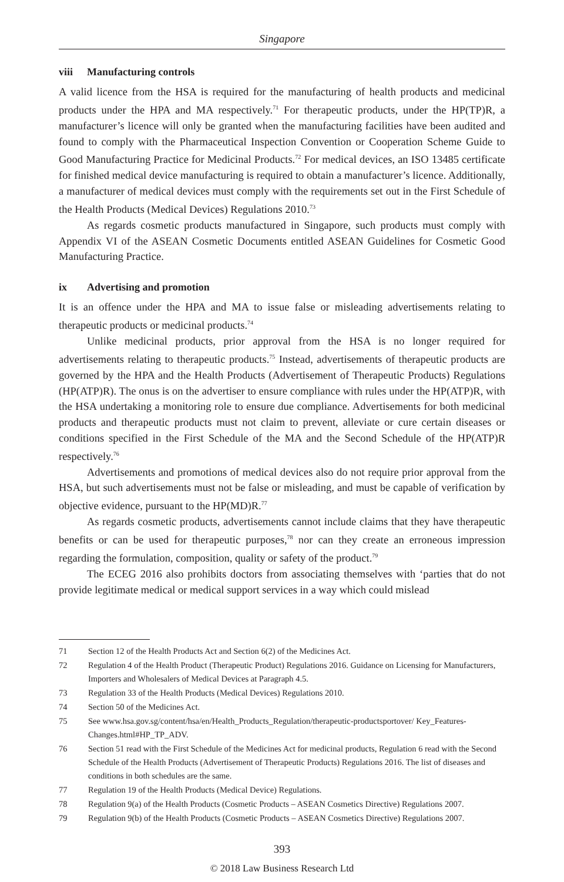Singapore
viii Manufacturing controls
A valid licence from the HSA is required for the manufacturing of health products and medicinal products under the HPA and MA respectively.<sup>71</sup> For therapeutic products, under the HP(TP)R, a manufacturer’s licence will only be granted when the manufacturing facilities have been audited and found to comply with the Pharmaceutical Inspection Convention or Cooperation Scheme Guide to Good Manufacturing Practice for Medicinal Products.<sup>72</sup> For medical devices, an ISO 13485 certificate for finished medical device manufacturing is required to obtain a manufacturer’s licence. Additionally, a manufacturer of medical devices must comply with the requirements set out in the First Schedule of the Health Products (Medical Devices) Regulations 2010.<sup>73</sup>
As regards cosmetic products manufactured in Singapore, such products must comply with Appendix VI of the ASEAN Cosmetic Documents entitled ASEAN Guidelines for Cosmetic Good Manufacturing Practice.
ix Advertising and promotion
It is an offence under the HPA and MA to issue false or misleading advertisements relating to therapeutic products or medicinal products.<sup>74</sup>
Unlike medicinal products, prior approval from the HSA is no longer required for advertisements relating to therapeutic products.<sup>75</sup> Instead, advertisements of therapeutic products are governed by the HPA and the Health Products (Advertisement of Therapeutic Products) Regulations (HP(ATP)R). The onus is on the advertiser to ensure compliance with rules under the HP(ATP)R, with the HSA undertaking a monitoring role to ensure due compliance. Advertisements for both medicinal products and therapeutic products must not claim to prevent, alleviate or cure certain diseases or conditions specified in the First Schedule of the MA and the Second Schedule of the HP(ATP)R respectively.<sup>76</sup>
Advertisements and promotions of medical devices also do not require prior approval from the HSA, but such advertisements must not be false or misleading, and must be capable of verification by objective evidence, pursuant to the HP(MD)R.<sup>77</sup>
As regards cosmetic products, advertisements cannot include claims that they have therapeutic benefits or can be used for therapeutic purposes,<sup>78</sup> nor can they create an erroneous impression regarding the formulation, composition, quality or safety of the product.<sup>79</sup>
The ECEG 2016 also prohibits doctors from associating themselves with ‘parties that do not provide legitimate medical or medical support services in a way which could mislead
71 Section 12 of the Health Products Act and Section 6(2) of the Medicines Act.
72 Regulation 4 of the Health Product (Therapeutic Product) Regulations 2016. Guidance on Licensing for Manufacturers, Importers and Wholesalers of Medical Devices at Paragraph 4.5.
73 Regulation 33 of the Health Products (Medical Devices) Regulations 2010.
74 Section 50 of the Medicines Act.
75 See www.hsa.gov.sg/content/hsa/en/Health_Products_Regulation/therapeutic-productsportover/ Key_Features-Changes.html#HP_TP_ADV.
76 Section 51 read with the First Schedule of the Medicines Act for medicinal products, Regulation 6 read with the Second Schedule of the Health Products (Advertisement of Therapeutic Products) Regulations 2016. The list of diseases and conditions in both schedules are the same.
77 Regulation 19 of the Health Products (Medical Device) Regulations.
78 Regulation 9(a) of the Health Products (Cosmetic Products – ASEAN Cosmetics Directive) Regulations 2007.
79 Regulation 9(b) of the Health Products (Cosmetic Products – ASEAN Cosmetics Directive) Regulations 2007.
393
© 2018 Law Business Research Ltd